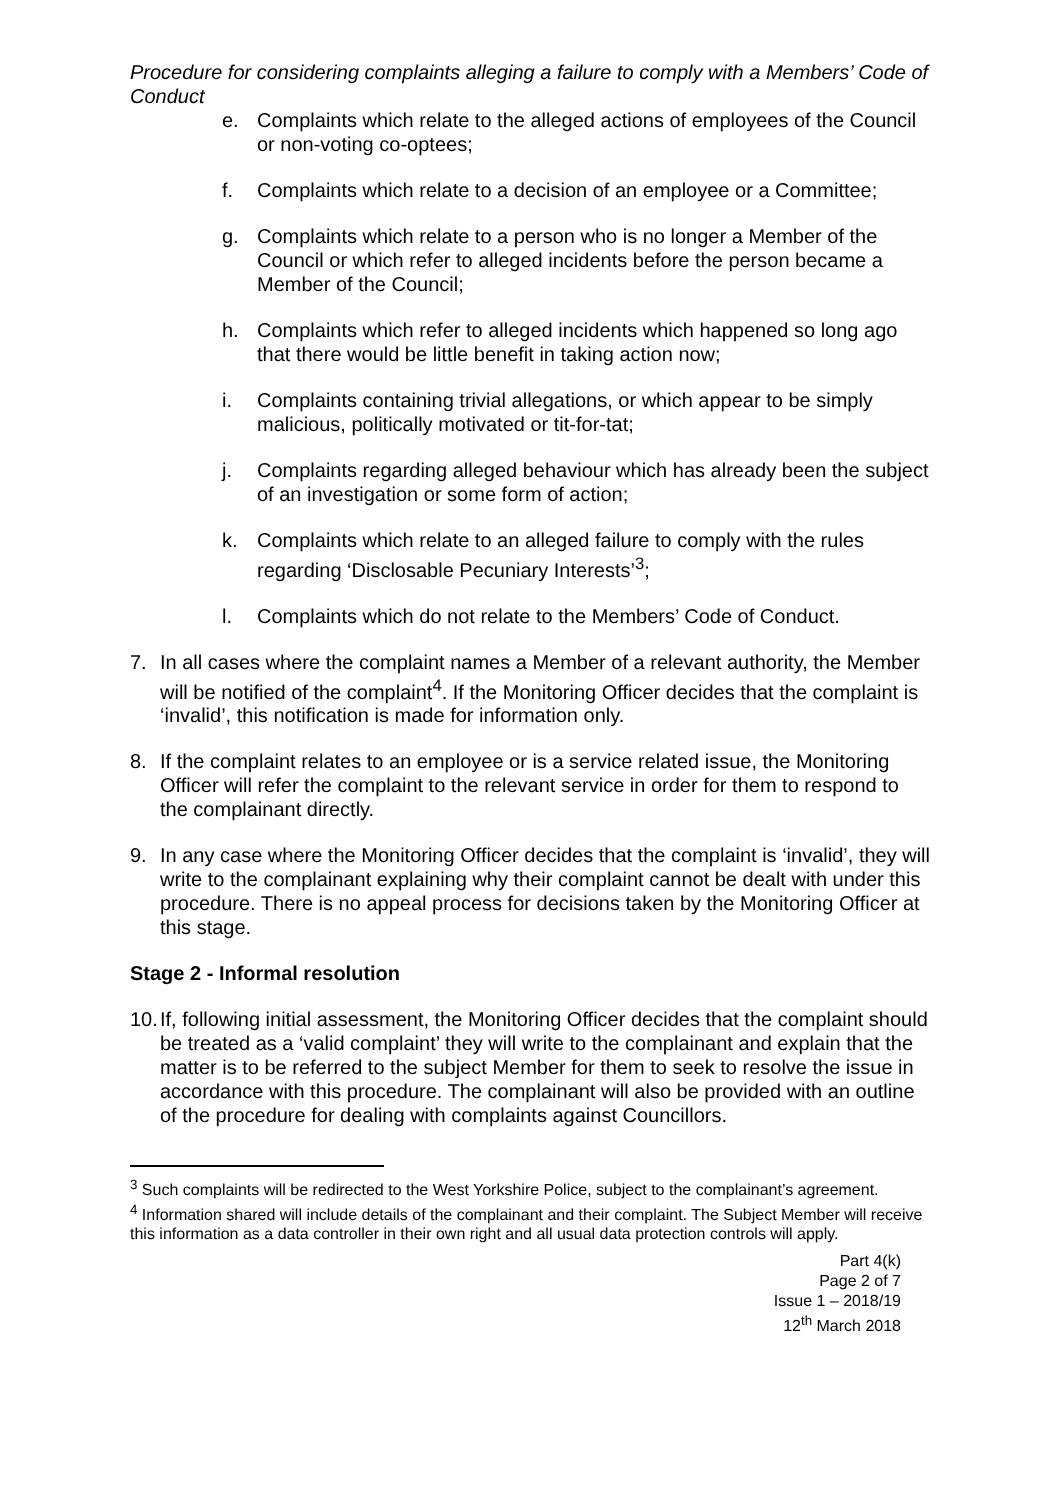Procedure for considering complaints alleging a failure to comply with a Members’ Code of Conduct
e. Complaints which relate to the alleged actions of employees of the Council or non-voting co-optees;
f. Complaints which relate to a decision of an employee or a Committee;
g. Complaints which relate to a person who is no longer a Member of the Council or which refer to alleged incidents before the person became a Member of the Council;
h. Complaints which refer to alleged incidents which happened so long ago that there would be little benefit in taking action now;
i. Complaints containing trivial allegations, or which appear to be simply malicious, politically motivated or tit-for-tat;
j. Complaints regarding alleged behaviour which has already been the subject of an investigation or some form of action;
k. Complaints which relate to an alleged failure to comply with the rules regarding ‘Disclosable Pecuniary Interests’<sup>3</sup>;
l. Complaints which do not relate to the Members’ Code of Conduct.
7. In all cases where the complaint names a Member of a relevant authority, the Member will be notified of the complaint<sup>4</sup>. If the Monitoring Officer decides that the complaint is ‘invalid’, this notification is made for information only.
8. If the complaint relates to an employee or is a service related issue, the Monitoring Officer will refer the complaint to the relevant service in order for them to respond to the complainant directly.
9. In any case where the Monitoring Officer decides that the complaint is ‘invalid’, they will write to the complainant explaining why their complaint cannot be dealt with under this procedure. There is no appeal process for decisions taken by the Monitoring Officer at this stage.
Stage 2 - Informal resolution
10. If, following initial assessment, the Monitoring Officer decides that the complaint should be treated as a ‘valid complaint’ they will write to the complainant and explain that the matter is to be referred to the subject Member for them to seek to resolve the issue in accordance with this procedure. The complainant will also be provided with an outline of the procedure for dealing with complaints against Councillors.
<sup>3</sup> Such complaints will be redirected to the West Yorkshire Police, subject to the complainant’s agreement.
<sup>4</sup> Information shared will include details of the complainant and their complaint. The Subject Member will receive this information as a data controller in their own right and all usual data protection controls will apply.
Part 4(k)
Page 2 of 7
Issue 1 – 2018/19
12<sup>th</sup> March 2018